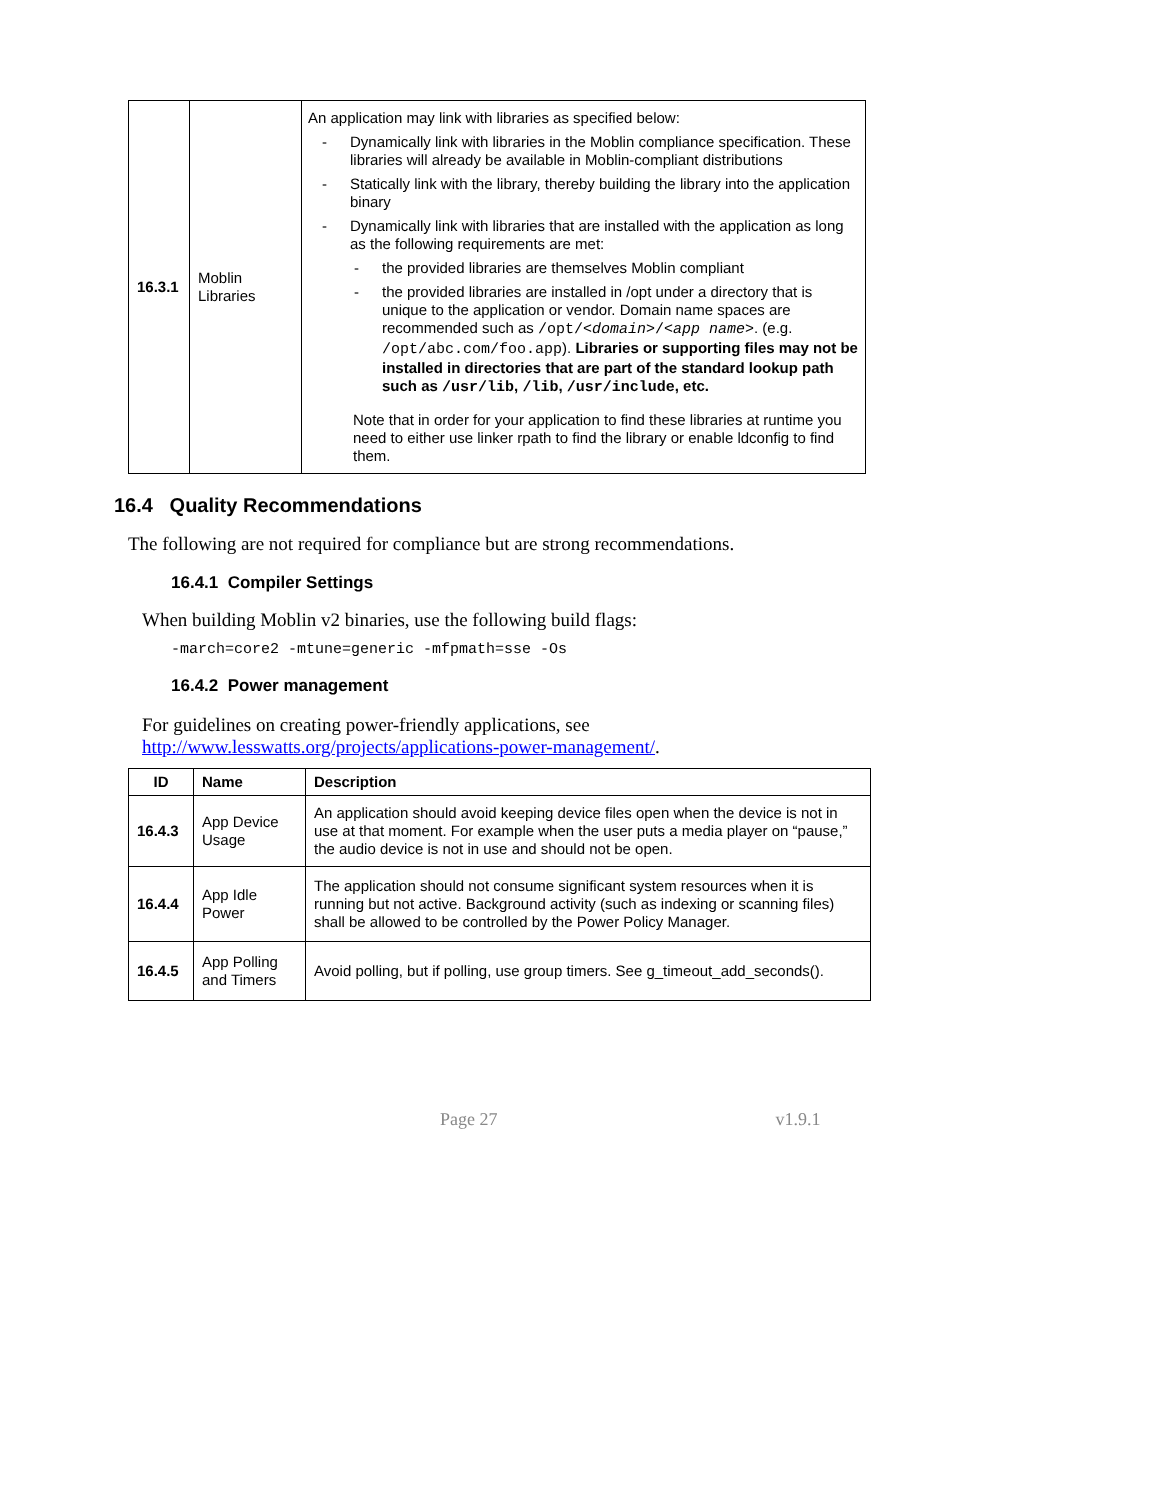| 16.3.1 | Moblin Libraries | An application may link with libraries as specified below: - Dynamically link with libraries in the Moblin compliance specification. These libraries will already be available in Moblin-compliant distributions - Statically link with the library, thereby building the library into the application binary - Dynamically link with libraries that are installed with the application as long as the following requirements are met: - the provided libraries are themselves Moblin compliant - the provided libraries are installed in /opt under a directory that is unique to the application or vendor. Domain name spaces are recommended such as /opt/< domain >/< app name > . (e.g. /opt/abc.com/foo.app ). Libraries or supporting files may not be installed in directories that are part of the standard lookup path such as /usr/lib , /lib , /usr/include , etc. Note that in order for your application to find these libraries at runtime you need to either use linker rpath to find the library or enable ldconfig to find them. |
16.4 Quality Recommendations
The following are not required for compliance but are strong recommendations.
16.4.1 Compiler Settings
When building Moblin v2 binaries, use the following build flags:
-march=core2 -mtune=generic -mfpmath=sse -Os
16.4.2 Power management
For guidelines on creating power-friendly applications, see
http://www.lesswatts.org/projects/applications-power-management/.
| ID | Name | Description |
| --- | --- | --- |
| 16.4.3 | App Device Usage | An application should avoid keeping device files open when the device is not in use at that moment. For example when the user puts a media player on “pause,” the audio device is not in use and should not be open. |
| 16.4.4 | App Idle Power | The application should not consume significant system resources when it is running but not active. Background activity (such as indexing or scanning files) shall be allowed to be controlled by the Power Policy Manager. |
| 16.4.5 | App Polling and Timers | Avoid polling, but if polling, use group timers. See g_timeout_add_seconds(). |
Page 27 v1.9.1